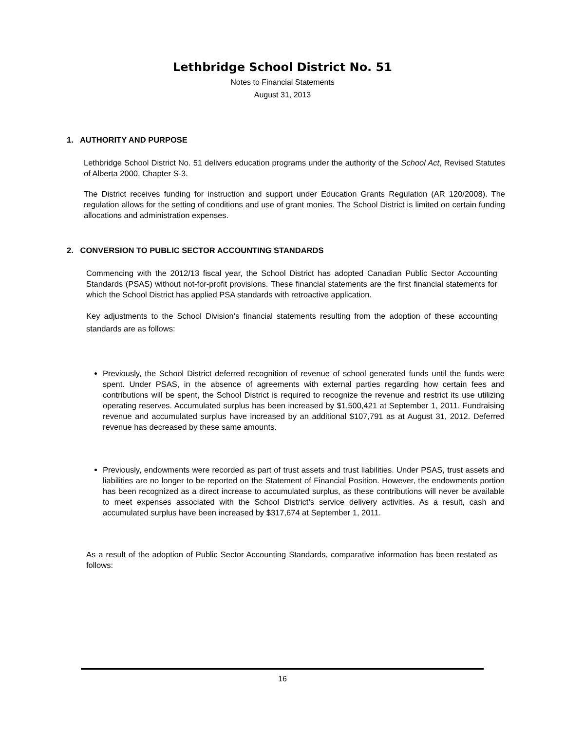Lethbridge School District No. 51
Notes to Financial Statements
August 31, 2013
1. AUTHORITY AND PURPOSE
Lethbridge School District No. 51 delivers education programs under the authority of the School Act, Revised Statutes of Alberta 2000, Chapter S-3.
The District receives funding for instruction and support under Education Grants Regulation (AR 120/2008). The regulation allows for the setting of conditions and use of grant monies. The School District is limited on certain funding allocations and administration expenses.
2. CONVERSION TO PUBLIC SECTOR ACCOUNTING STANDARDS
Commencing with the 2012/13 fiscal year, the School District has adopted Canadian Public Sector Accounting Standards (PSAS) without not-for-profit provisions. These financial statements are the first financial statements for which the School District has applied PSA standards with retroactive application.
Key adjustments to the School Division’s financial statements resulting from the adoption of these accounting standards are as follows:
Previously, the School District deferred recognition of revenue of school generated funds until the funds were spent. Under PSAS, in the absence of agreements with external parties regarding how certain fees and contributions will be spent, the School District is required to recognize the revenue and restrict its use utilizing operating reserves. Accumulated surplus has been increased by $1,500,421 at September 1, 2011. Fundraising revenue and accumulated surplus have increased by an additional $107,791 as at August 31, 2012. Deferred revenue has decreased by these same amounts.
Previously, endowments were recorded as part of trust assets and trust liabilities. Under PSAS, trust assets and liabilities are no longer to be reported on the Statement of Financial Position. However, the endowments portion has been recognized as a direct increase to accumulated surplus, as these contributions will never be available to meet expenses associated with the School District’s service delivery activities. As a result, cash and accumulated surplus have been increased by $317,674 at September 1, 2011.
As a result of the adoption of Public Sector Accounting Standards, comparative information has been restated as follows:
16